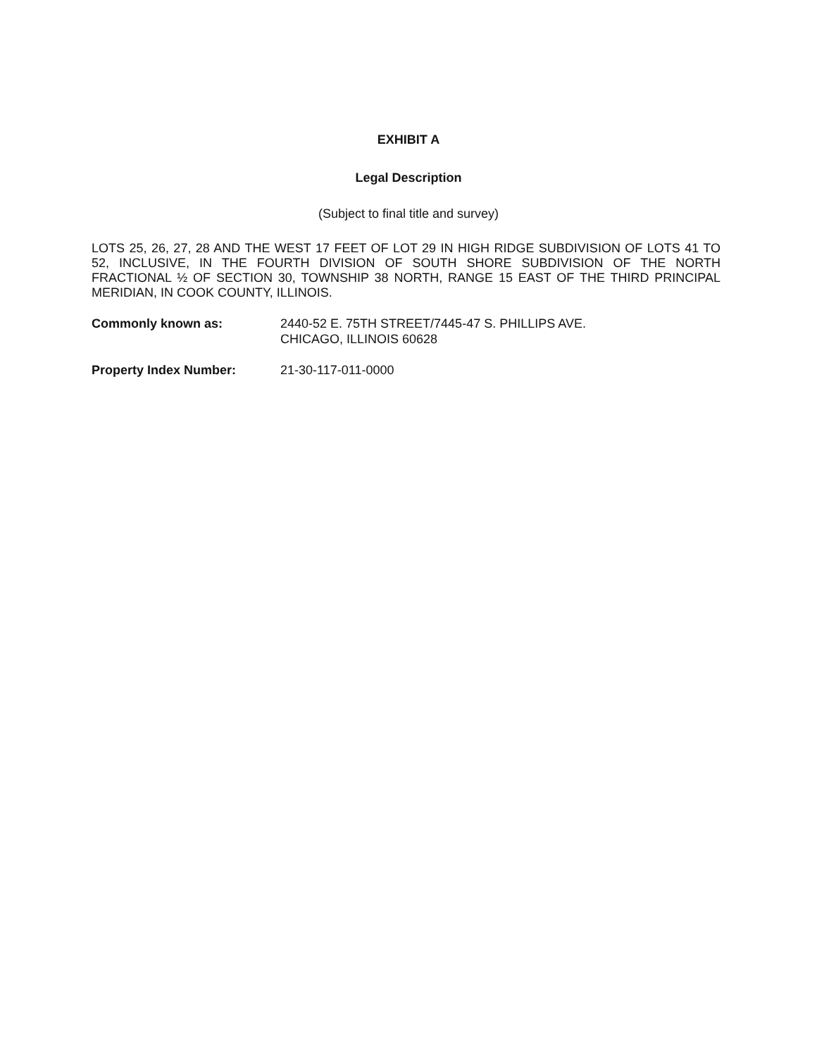EXHIBIT A
Legal Description
(Subject to final title and survey)
LOTS 25, 26, 27, 28 AND THE WEST 17 FEET OF LOT 29 IN HIGH RIDGE SUBDIVISION OF LOTS 41 TO 52, INCLUSIVE, IN THE FOURTH DIVISION OF SOUTH SHORE SUBDIVISION OF THE NORTH FRACTIONAL ½ OF SECTION 30, TOWNSHIP 38 NORTH, RANGE 15 EAST OF THE THIRD PRINCIPAL MERIDIAN, IN COOK COUNTY, ILLINOIS.
Commonly known as: 2440-52 E. 75TH STREET/7445-47 S. PHILLIPS AVE.
CHICAGO, ILLINOIS 60628
Property Index Number: 21-30-117-011-0000